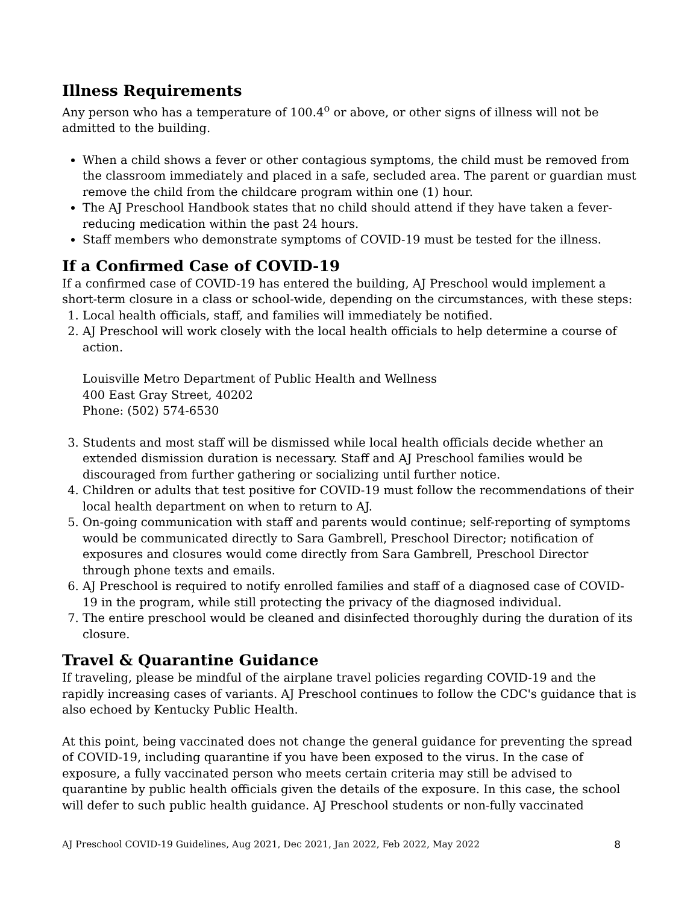Illness Requirements
Any person who has a temperature of 100.4<sup>o</sup> or above, or other signs of illness will not be admitted to the building.
When a child shows a fever or other contagious symptoms, the child must be removed from the classroom immediately and placed in a safe, secluded area. The parent or guardian must remove the child from the childcare program within one (1) hour.
The AJ Preschool Handbook states that no child should attend if they have taken a fever-reducing medication within the past 24 hours.
Staff members who demonstrate symptoms of COVID-19 must be tested for the illness.
If a Confirmed Case of COVID-19
If a confirmed case of COVID-19 has entered the building, AJ Preschool would implement a short-term closure in a class or school-wide, depending on the circumstances, with these steps:
1. Local health officials, staff, and families will immediately be notified.
2. AJ Preschool will work closely with the local health officials to help determine a course of action.
Louisville Metro Department of Public Health and Wellness
400 East Gray Street, 40202
Phone: (502) 574-6530
3. Students and most staff will be dismissed while local health officials decide whether an extended dismission duration is necessary. Staff and AJ Preschool families would be discouraged from further gathering or socializing until further notice.
4. Children or adults that test positive for COVID-19 must follow the recommendations of their local health department on when to return to AJ.
5. On-going communication with staff and parents would continue; self-reporting of symptoms would be communicated directly to Sara Gambrell, Preschool Director; notification of exposures and closures would come directly from Sara Gambrell, Preschool Director through phone texts and emails.
6. AJ Preschool is required to notify enrolled families and staff of a diagnosed case of COVID-19 in the program, while still protecting the privacy of the diagnosed individual.
7. The entire preschool would be cleaned and disinfected thoroughly during the duration of its closure.
Travel & Quarantine Guidance
If traveling, please be mindful of the airplane travel policies regarding COVID-19 and the rapidly increasing cases of variants. AJ Preschool continues to follow the CDC's guidance that is also echoed by Kentucky Public Health.
At this point, being vaccinated does not change the general guidance for preventing the spread of COVID-19, including quarantine if you have been exposed to the virus. In the case of exposure, a fully vaccinated person who meets certain criteria may still be advised to quarantine by public health officials given the details of the exposure. In this case, the school will defer to such public health guidance. AJ Preschool students or non-fully vaccinated
AJ Preschool COVID-19 Guidelines, Aug 2021, Dec 2021, Jan 2022, Feb 2022, May 2022 8